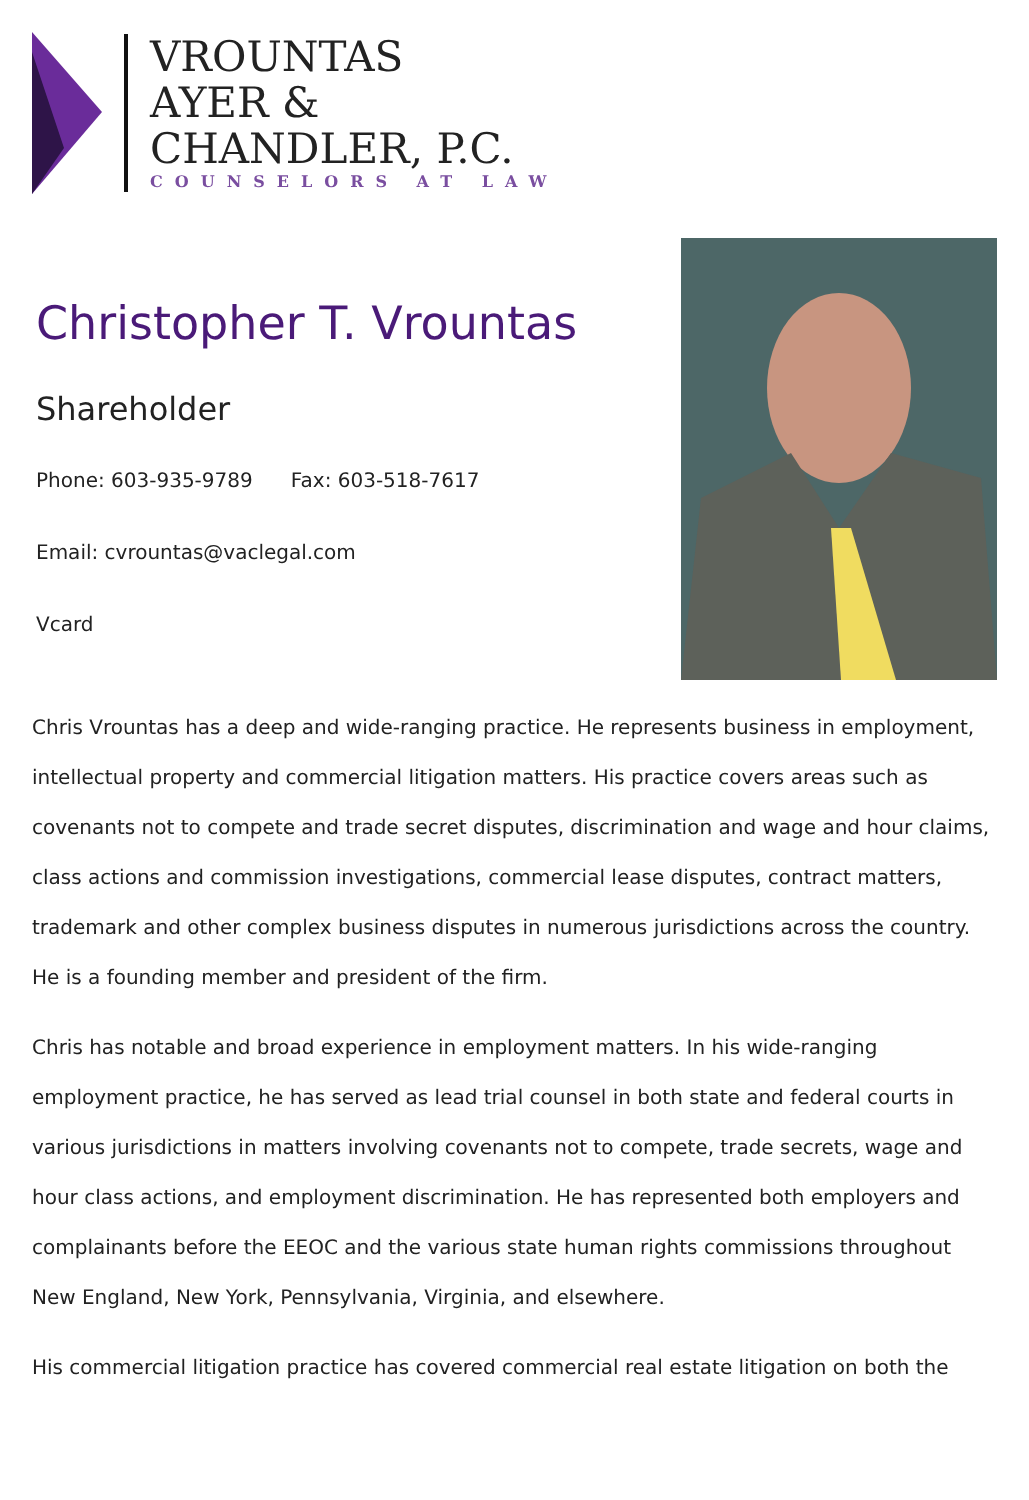VROUNTAS
AYER &
CHANDLER, P.C.
COUNSELORS AT LAW
Christopher T. Vrountas
Shareholder
Phone: 603-935-9789 Fax: 603-518-7617
Email: cvrountas@vaclegal.com
Vcard
Chris Vrountas has a deep and wide-ranging practice. He represents business in employment, intellectual property and commercial litigation matters. His practice covers areas such as covenants not to compete and trade secret disputes, discrimination and wage and hour claims, class actions and commission investigations, commercial lease disputes, contract matters, trademark and other complex business disputes in numerous jurisdictions across the country. He is a founding member and president of the firm.
Chris has notable and broad experience in employment matters. In his wide-ranging employment practice, he has served as lead trial counsel in both state and federal courts in various jurisdictions in matters involving covenants not to compete, trade secrets, wage and hour class actions, and employment discrimination. He has represented both employers and complainants before the EEOC and the various state human rights commissions throughout New England, New York, Pennsylvania, Virginia, and elsewhere.
His commercial litigation practice has covered commercial real estate litigation on both the